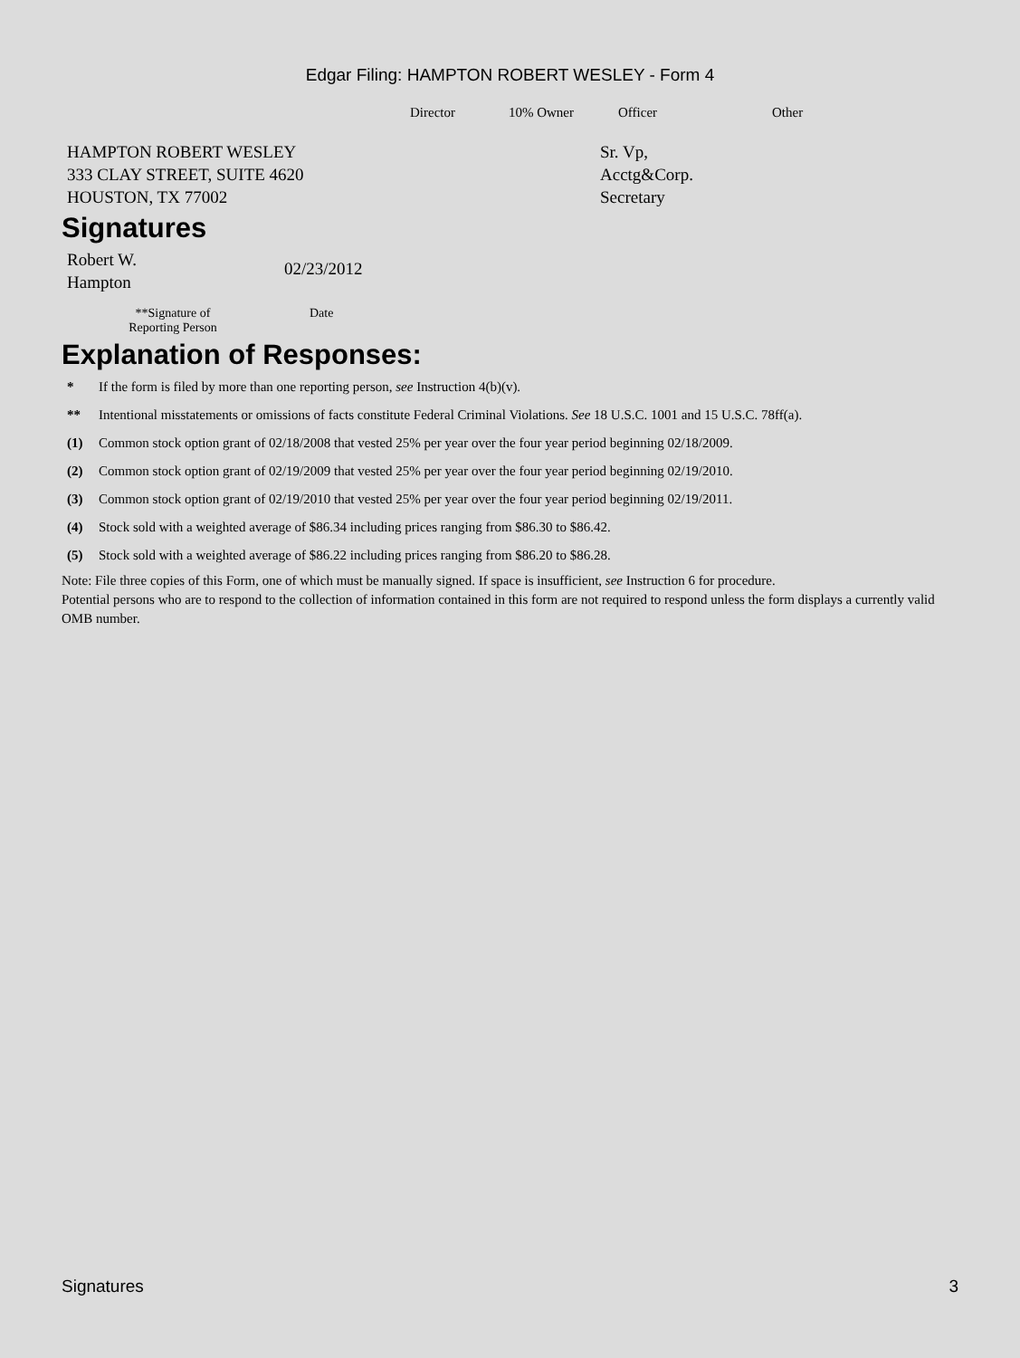Edgar Filing: HAMPTON ROBERT WESLEY - Form 4
| | Director | 10% Owner | Officer | Other |
| --- | --- | --- | --- | --- |
| HAMPTON ROBERT WESLEY 333 CLAY STREET, SUITE 4620 HOUSTON, TX 77002 | | | Sr. Vp, Acctg&Corp. Secretary | |
Signatures
| Robert W. Hampton | 02/23/2012 |
| **Signature of Reporting Person | Date |
Explanation of Responses:
| * | If the form is filed by more than one reporting person, see Instruction 4(b)(v). |
| ** | Intentional misstatements or omissions of facts constitute Federal Criminal Violations. See 18 U.S.C. 1001 and 15 U.S.C. 78ff(a). |
| (1) | Common stock option grant of 02/18/2008 that vested 25% per year over the four year period beginning 02/18/2009. |
| (2) | Common stock option grant of 02/19/2009 that vested 25% per year over the four year period beginning 02/19/2010. |
| (3) | Common stock option grant of 02/19/2010 that vested 25% per year over the four year period beginning 02/19/2011. |
| (4) | Stock sold with a weighted average of $86.34 including prices ranging from $86.30 to $86.42. |
| (5) | Stock sold with a weighted average of $86.22 including prices ranging from $86.20 to $86.28. |
Note: File three copies of this Form, one of which must be manually signed. If space is insufficient, see Instruction 6 for procedure.
Potential persons who are to respond to the collection of information contained in this form are not required to respond unless the form displays a currently valid OMB number.
Signatures 3